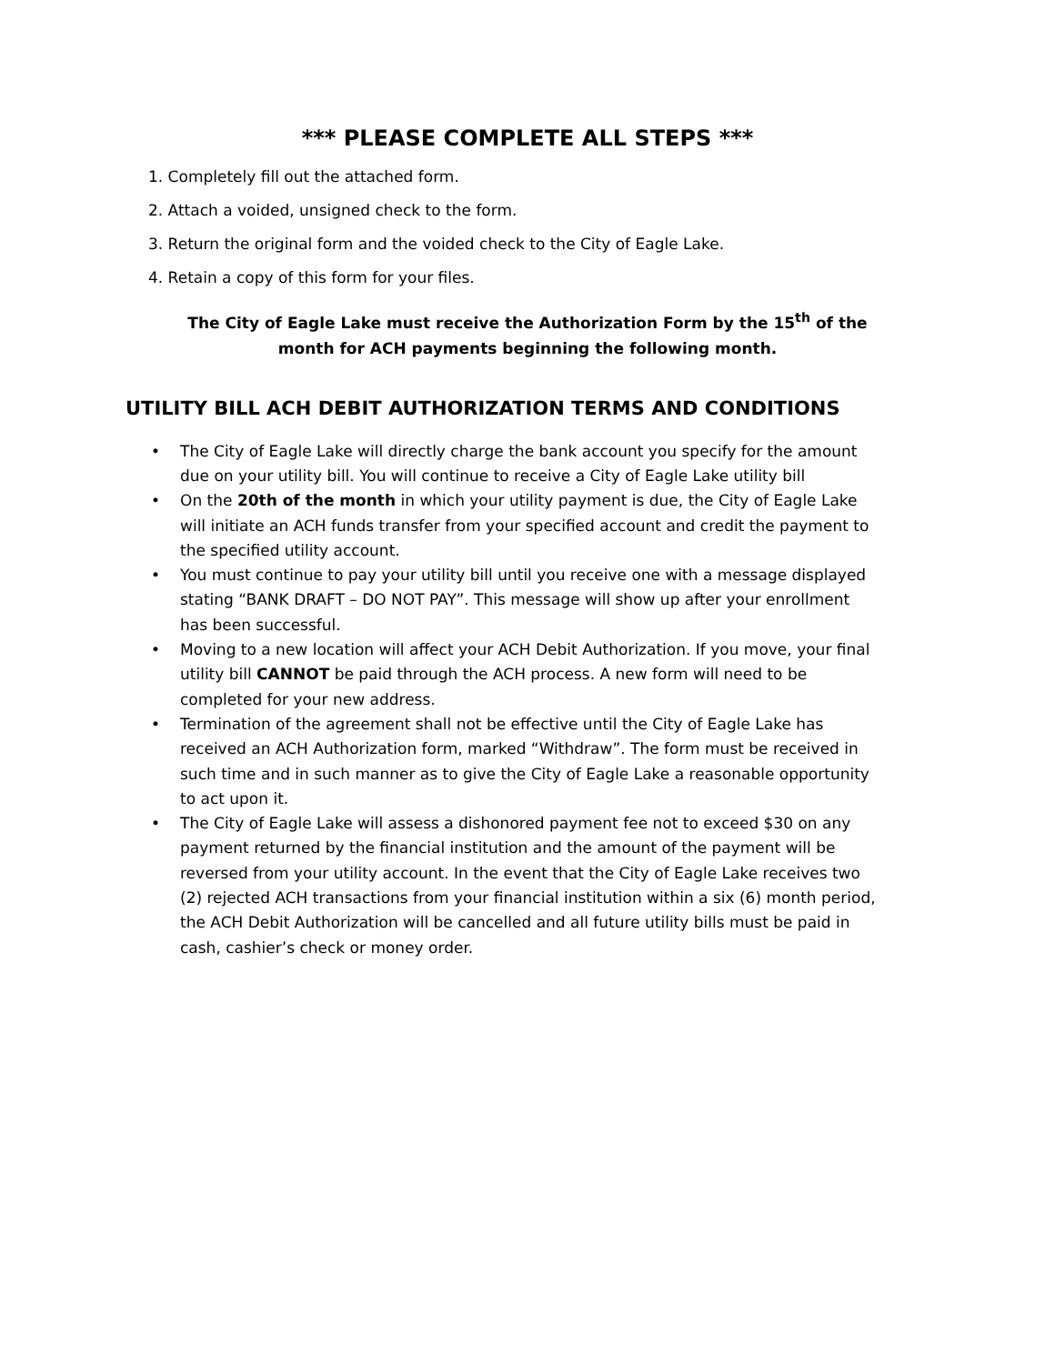*** PLEASE COMPLETE ALL STEPS ***
1. Completely fill out the attached form.
2. Attach a voided, unsigned check to the form.
3. Return the original form and the voided check to the City of Eagle Lake.
4. Retain a copy of this form for your files.
The City of Eagle Lake must receive the Authorization Form by the 15<sup>th</sup> of the
month for ACH payments beginning the following month.
UTILITY BILL ACH DEBIT AUTHORIZATION TERMS AND CONDITIONS
• The City of Eagle Lake will directly charge the bank account you specify for the amount due on your utility bill. You will continue to receive a City of Eagle Lake utility bill
• On the 20th of the month in which your utility payment is due, the City of Eagle Lake will initiate an ACH funds transfer from your specified account and credit the payment to the specified utility account.
• You must continue to pay your utility bill until you receive one with a message displayed stating “BANK DRAFT – DO NOT PAY”. This message will show up after your enrollment has been successful.
• Moving to a new location will affect your ACH Debit Authorization. If you move, your final utility bill CANNOT be paid through the ACH process. A new form will need to be completed for your new address.
• Termination of the agreement shall not be effective until the City of Eagle Lake has received an ACH Authorization form, marked “Withdraw”. The form must be received in such time and in such manner as to give the City of Eagle Lake a reasonable opportunity to act upon it.
• The City of Eagle Lake will assess a dishonored payment fee not to exceed $30 on any payment returned by the financial institution and the amount of the payment will be reversed from your utility account. In the event that the City of Eagle Lake receives two (2) rejected ACH transactions from your financial institution within a six (6) month period, the ACH Debit Authorization will be cancelled and all future utility bills must be paid in cash, cashier’s check or money order.